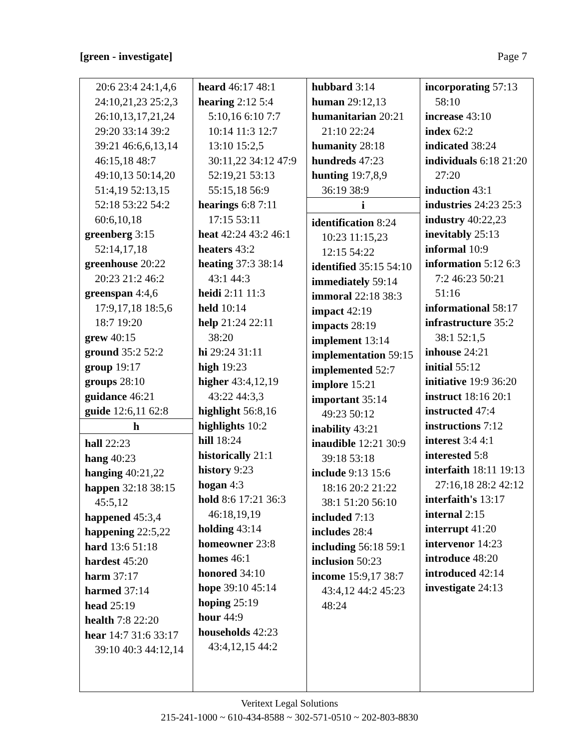[green - investigate] Page 7
| 20:6 23:4 24:1,4,6 24:10,21,23 25:2,3 26:10,13,17,21,24 29:20 33:14 39:2 39:21 46:6,6,13,14 46:15,18 48:7 49:10,13 50:14,20 51:4,19 52:13,15 52:18 53:22 54:2 60:6,10,18 greenberg 3:15 52:14,17,18 greenhouse 20:22 20:23 21:2 46:2 greenspan 4:4,6 17:9,17,18 18:5,6 18:7 19:20 grew 40:15 ground 35:2 52:2 group 19:17 groups 28:10 guidance 46:21 guide 12:6,11 62:8 h hall 22:23 hang 40:23 hanging 40:21,22 happen 32:18 38:15 45:5,12 happened 45:3,4 happening 22:5,22 hard 13:6 51:18 hardest 45:20 harm 37:17 harmed 37:14 head 25:19 health 7:8 22:20 hear 14:7 31:6 33:17 39:10 40:3 44:12,14 | heard 46:17 48:1 hearing 2:12 5:4 5:10,16 6:10 7:7 10:14 11:3 12:7 13:10 15:2,5 30:11,22 34:12 47:9 52:19,21 53:13 55:15,18 56:9 hearings 6:8 7:11 17:15 53:11 heat 42:24 43:2 46:1 heaters 43:2 heating 37:3 38:14 43:1 44:3 heidi 2:11 11:3 held 10:14 help 21:24 22:11 38:20 hi 29:24 31:11 high 19:23 higher 43:4,12,19 43:22 44:3,3 highlight 56:8,16 highlights 10:2 hill 18:24 historically 21:1 history 9:23 hogan 4:3 hold 8:6 17:21 36:3 46:18,19,19 holding 43:14 homeowner 23:8 homes 46:1 honored 34:10 hope 39:10 45:14 hoping 25:19 hour 44:9 households 42:23 43:4,12,15 44:2 | hubbard 3:14 human 29:12,13 humanitarian 20:21 21:10 22:24 humanity 28:18 hundreds 47:23 hunting 19:7,8,9 36:19 38:9 i identification 8:24 10:23 11:15,23 12:15 54:22 identified 35:15 54:10 immediately 59:14 immoral 22:18 38:3 impact 42:19 impacts 28:19 implement 13:14 implementation 59:15 implemented 52:7 implore 15:21 important 35:14 49:23 50:12 inability 43:21 inaudible 12:21 30:9 39:18 53:18 include 9:13 15:6 18:16 20:2 21:22 38:1 51:20 56:10 included 7:13 includes 28:4 including 56:18 59:1 inclusion 50:23 income 15:9,17 38:7 43:4,12 44:2 45:23 48:24 | incorporating 57:13 58:10 increase 43:10 index 62:2 indicated 38:24 individuals 6:18 21:20 27:20 induction 43:1 industries 24:23 25:3 industry 40:22,23 inevitably 25:13 informal 10:9 information 5:12 6:3 7:2 46:23 50:21 51:16 informational 58:17 infrastructure 35:2 38:1 52:1,5 inhouse 24:21 initial 55:12 initiative 19:9 36:20 instruct 18:16 20:1 instructed 47:4 instructions 7:12 interest 3:4 4:1 interested 5:8 interfaith 18:11 19:13 27:16,18 28:2 42:12 interfaith's 13:17 internal 2:15 interrupt 41:20 intervenor 14:23 introduce 48:20 introduced 42:14 investigate 24:13 |
Veritext Legal Solutions
215-241-1000 ~ 610-434-8588 ~ 302-571-0510 ~ 202-803-8830